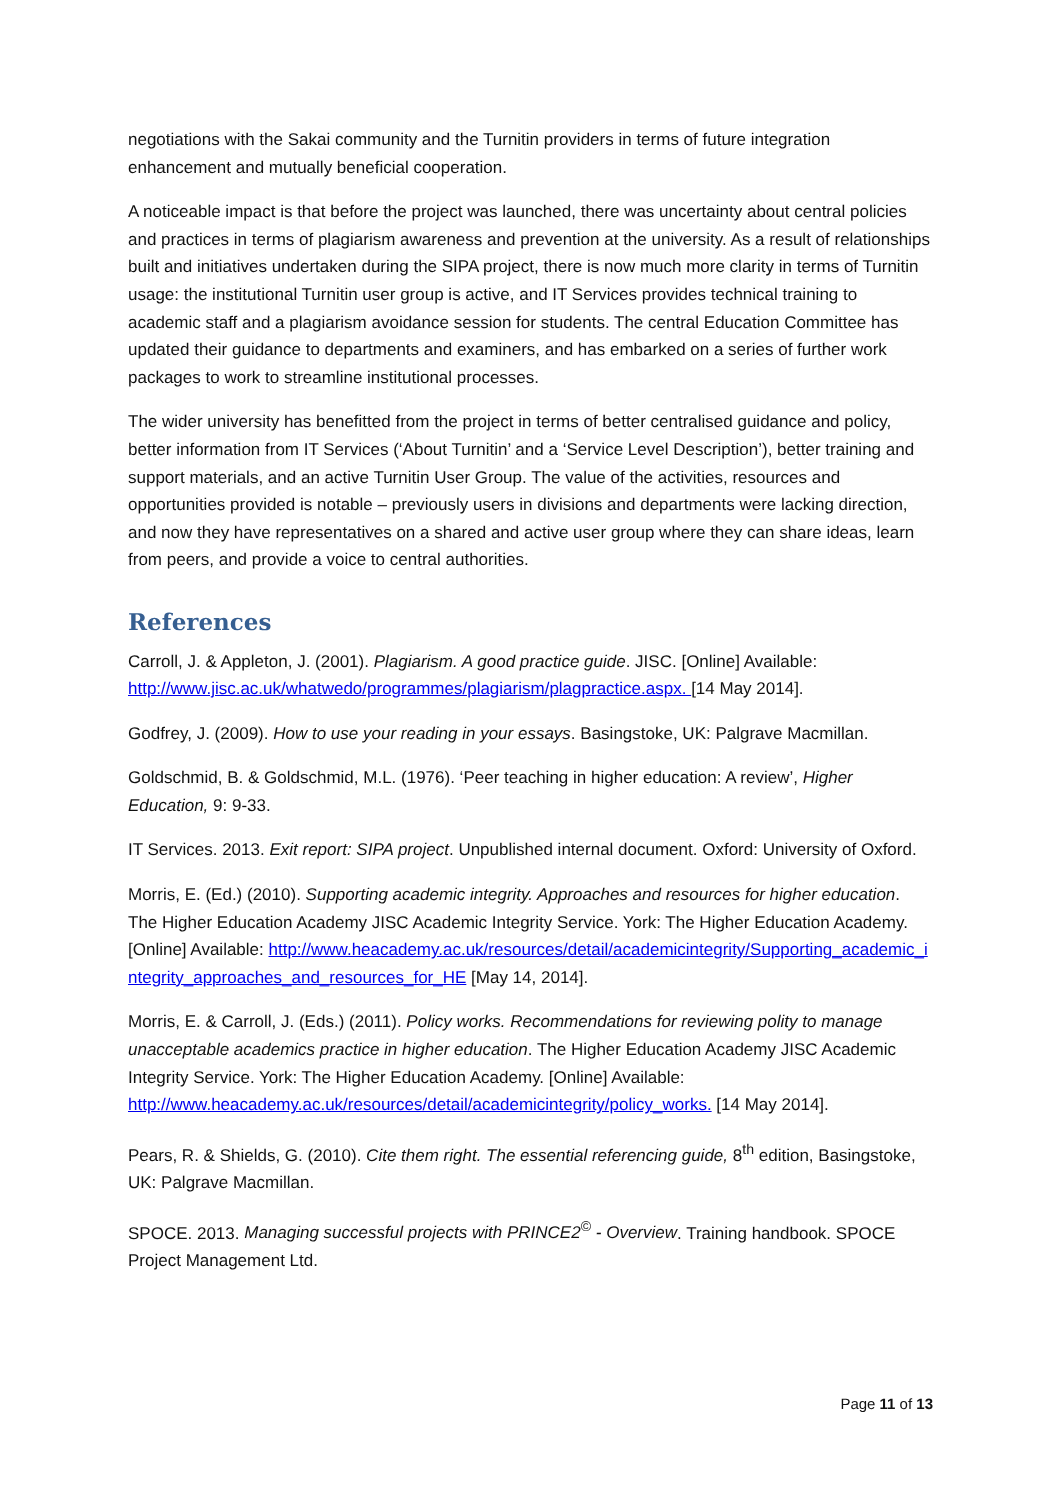negotiations with the Sakai community and the Turnitin providers in terms of future integration enhancement and mutually beneficial cooperation.
A noticeable impact is that before the project was launched, there was uncertainty about central policies and practices in terms of plagiarism awareness and prevention at the university. As a result of relationships built and initiatives undertaken during the SIPA project, there is now much more clarity in terms of Turnitin usage: the institutional Turnitin user group is active, and IT Services provides technical training to academic staff and a plagiarism avoidance session for students. The central Education Committee has updated their guidance to departments and examiners, and has embarked on a series of further work packages to work to streamline institutional processes.
The wider university has benefitted from the project in terms of better centralised guidance and policy, better information from IT Services (‘About Turnitin’ and a ‘Service Level Description’), better training and support materials, and an active Turnitin User Group. The value of the activities, resources and opportunities provided is notable – previously users in divisions and departments were lacking direction, and now they have representatives on a shared and active user group where they can share ideas, learn from peers, and provide a voice to central authorities.
References
Carroll, J. & Appleton, J. (2001). Plagiarism. A good practice guide. JISC. [Online] Available: http://www.jisc.ac.uk/whatwedo/programmes/plagiarism/plagpractice.aspx. [14 May 2014].
Godfrey, J. (2009). How to use your reading in your essays. Basingstoke, UK: Palgrave Macmillan.
Goldschmid, B. & Goldschmid, M.L. (1976). ‘Peer teaching in higher education: A review’, Higher Education, 9: 9-33.
IT Services. 2013. Exit report: SIPA project. Unpublished internal document. Oxford: University of Oxford.
Morris, E. (Ed.) (2010). Supporting academic integrity. Approaches and resources for higher education. The Higher Education Academy JISC Academic Integrity Service. York: The Higher Education Academy. [Online] Available: http://www.heacademy.ac.uk/resources/detail/academicintegrity/Supporting_academic_integrity_approaches_and_resources_for_HE [May 14, 2014].
Morris, E. & Carroll, J. (Eds.) (2011). Policy works. Recommendations for reviewing polity to manage unacceptable academics practice in higher education. The Higher Education Academy JISC Academic Integrity Service. York: The Higher Education Academy. [Online] Available: http://www.heacademy.ac.uk/resources/detail/academicintegrity/policy_works. [14 May 2014].
Pears, R. & Shields, G. (2010). Cite them right. The essential referencing guide, 8<sup>th</sup> edition, Basingstoke, UK: Palgrave Macmillan.
SPOCE. 2013. Managing successful projects with PRINCE2<sup>©</sup> - Overview. Training handbook. SPOCE Project Management Ltd.
Page 11 of 13